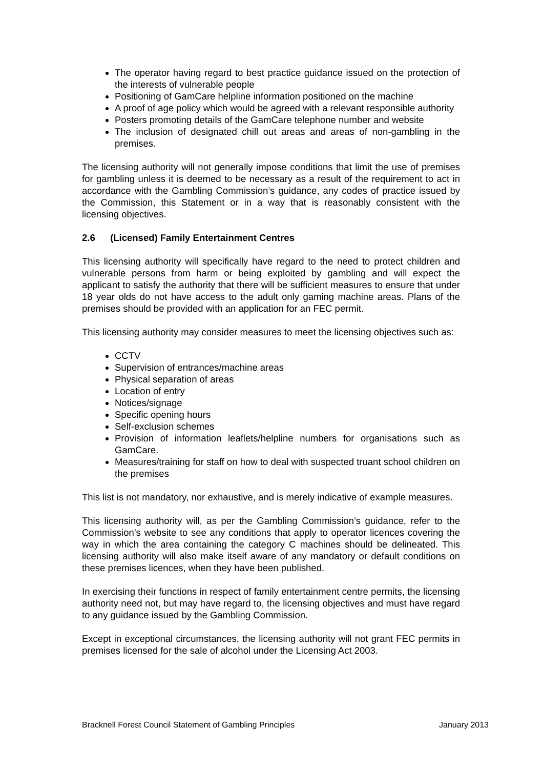The operator having regard to best practice guidance issued on the protection of the interests of vulnerable people
Positioning of GamCare helpline information positioned on the machine
A proof of age policy which would be agreed with a relevant responsible authority
Posters promoting details of the GamCare telephone number and website
The inclusion of designated chill out areas and areas of non-gambling in the premises.
The licensing authority will not generally impose conditions that limit the use of premises for gambling unless it is deemed to be necessary as a result of the requirement to act in accordance with the Gambling Commission’s guidance, any codes of practice issued by the Commission, this Statement or in a way that is reasonably consistent with the licensing objectives.
2.6 (Licensed) Family Entertainment Centres
This licensing authority will specifically have regard to the need to protect children and vulnerable persons from harm or being exploited by gambling and will expect the applicant to satisfy the authority that there will be sufficient measures to ensure that under 18 year olds do not have access to the adult only gaming machine areas. Plans of the premises should be provided with an application for an FEC permit.
This licensing authority may consider measures to meet the licensing objectives such as:
CCTV
Supervision of entrances/machine areas
Physical separation of areas
Location of entry
Notices/signage
Specific opening hours
Self-exclusion schemes
Provision of information leaflets/helpline numbers for organisations such as GamCare.
Measures/training for staff on how to deal with suspected truant school children on the premises
This list is not mandatory, nor exhaustive, and is merely indicative of example measures.
This licensing authority will, as per the Gambling Commission’s guidance, refer to the Commission’s website to see any conditions that apply to operator licences covering the way in which the area containing the category C machines should be delineated. This licensing authority will also make itself aware of any mandatory or default conditions on these premises licences, when they have been published.
In exercising their functions in respect of family entertainment centre permits, the licensing authority need not, but may have regard to, the licensing objectives and must have regard to any guidance issued by the Gambling Commission.
Except in exceptional circumstances, the licensing authority will not grant FEC permits in premises licensed for the sale of alcohol under the Licensing Act 2003.
Bracknell Forest Council Statement of Gambling Principles January 2013